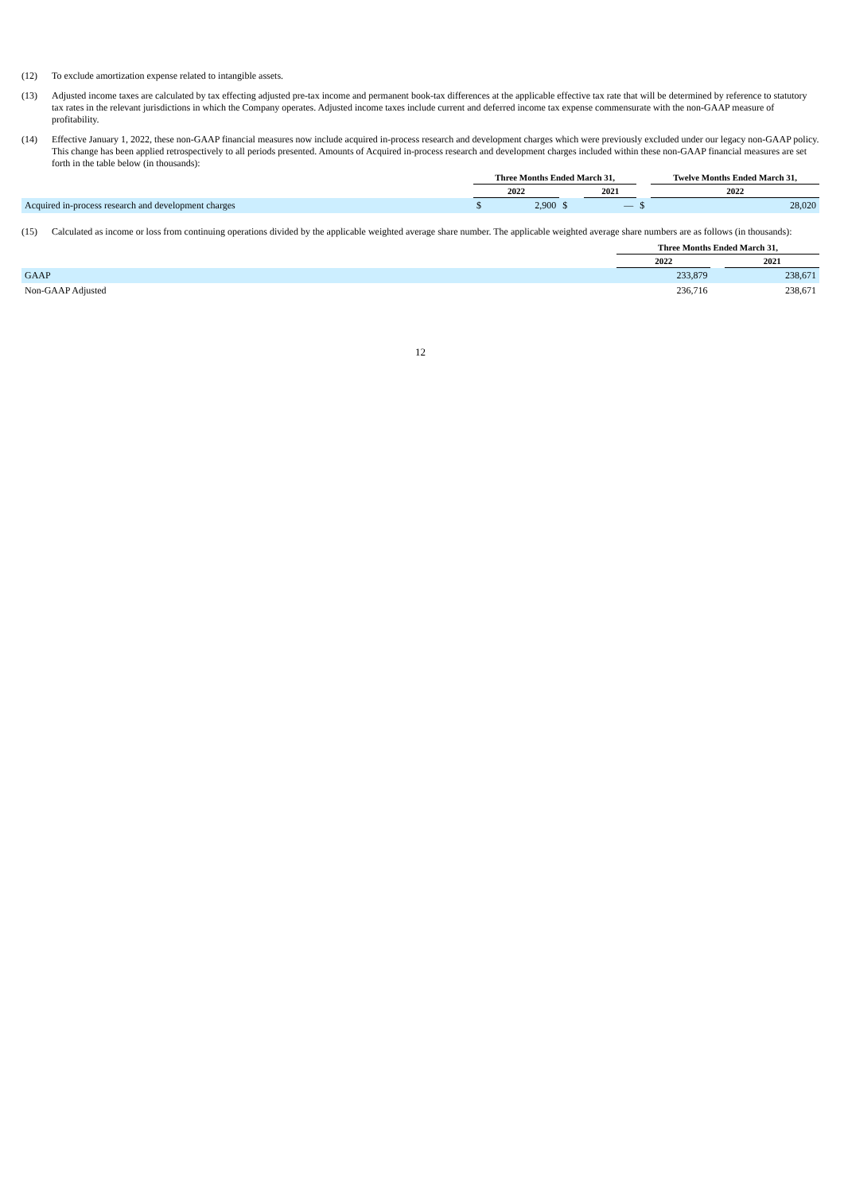(12) To exclude amortization expense related to intangible assets.
(13) Adjusted income taxes are calculated by tax effecting adjusted pre-tax income and permanent book-tax differences at the applicable effective tax rate that will be determined by reference to statutory tax rates in the relevant jurisdictions in which the Company operates. Adjusted income taxes include current and deferred income tax expense commensurate with the non-GAAP measure of profitability.
(14) Effective January 1, 2022, these non-GAAP financial measures now include acquired in-process research and development charges which were previously excluded under our legacy non-GAAP policy. This change has been applied retrospectively to all periods presented. Amounts of Acquired in-process research and development charges included within these non-GAAP financial measures are set forth in the table below (in thousands):
| | Three Months Ended March 31, | | | | | Twelve Months Ended March 31, | |
| | 2022 | | | 2021 | | 2022 | |
| Acquired in-process research and development charges | $ | 2,900 | $ | — | $ | | 28,020 |
(15) Calculated as income or loss from continuing operations divided by the applicable weighted average share number. The applicable weighted average share numbers are as follows (in thousands):
| | Three Months Ended March 31, | | |
| | 2022 | | 2021 |
| GAAP | 233,879 | | 238,671 |
| Non-GAAP Adjusted | 236,716 | | 238,671 |
12